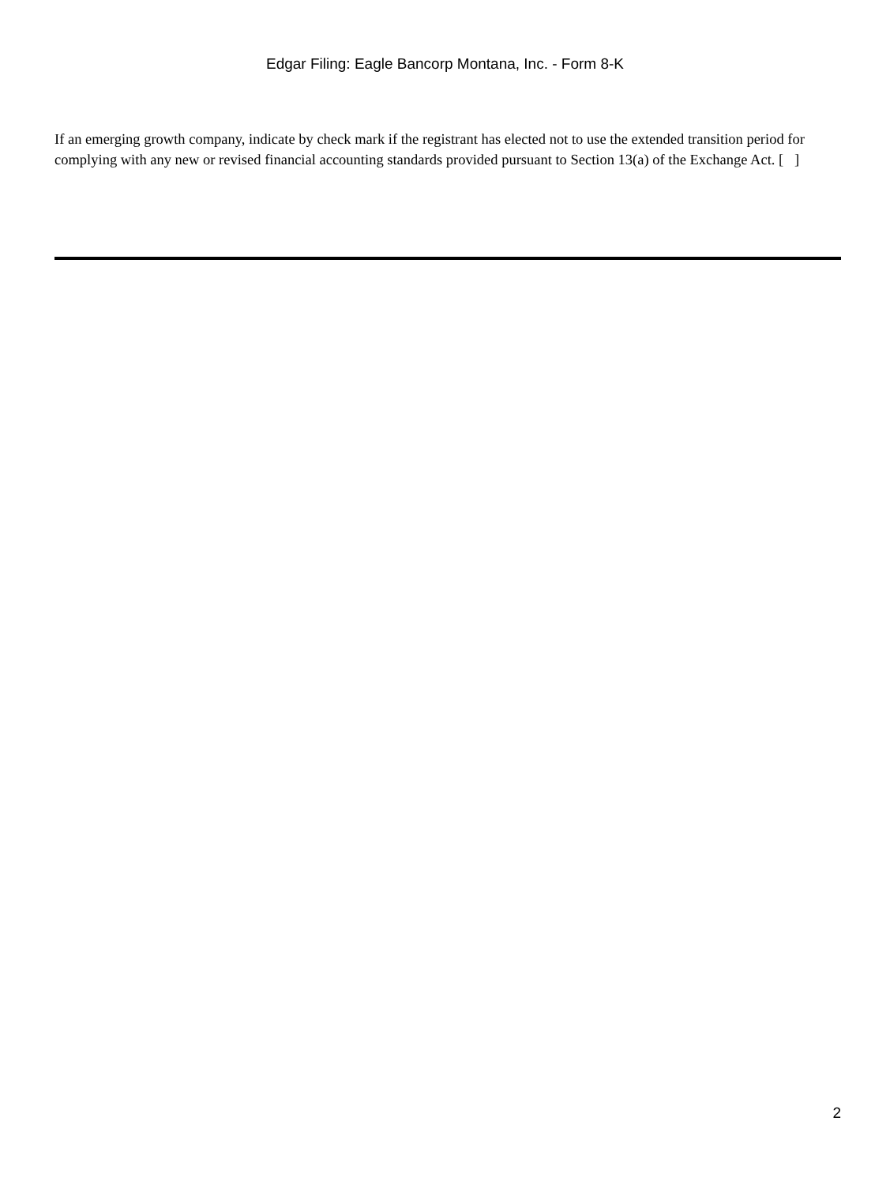Edgar Filing: Eagle Bancorp Montana, Inc. - Form 8-K
If an emerging growth company, indicate by check mark if the registrant has elected not to use the extended transition period for complying with any new or revised financial accounting standards provided pursuant to Section 13(a) of the Exchange Act. [ ]
2